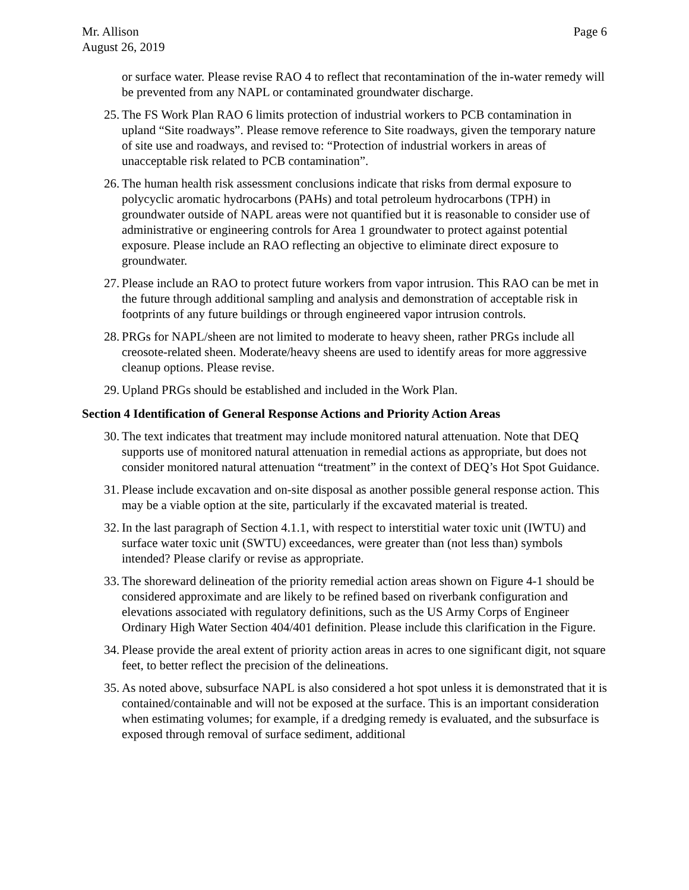Mr. Allison
August 26, 2019
Page 6
or surface water. Please revise RAO 4 to reflect that recontamination of the in-water remedy will be prevented from any NAPL or contaminated groundwater discharge.
25.
The FS Work Plan RAO 6 limits protection of industrial workers to PCB contamination in upland “Site roadways”. Please remove reference to Site roadways, given the temporary nature of site use and roadways, and revised to: “Protection of industrial workers in areas of unacceptable risk related to PCB contamination”.
26.
The human health risk assessment conclusions indicate that risks from dermal exposure to polycyclic aromatic hydrocarbons (PAHs) and total petroleum hydrocarbons (TPH) in groundwater outside of NAPL areas were not quantified but it is reasonable to consider use of administrative or engineering controls for Area 1 groundwater to protect against potential exposure. Please include an RAO reflecting an objective to eliminate direct exposure to groundwater.
27.
Please include an RAO to protect future workers from vapor intrusion. This RAO can be met in the future through additional sampling and analysis and demonstration of acceptable risk in footprints of any future buildings or through engineered vapor intrusion controls.
28.
PRGs for NAPL/sheen are not limited to moderate to heavy sheen, rather PRGs include all creosote-related sheen. Moderate/heavy sheens are used to identify areas for more aggressive cleanup options. Please revise.
29.
Upland PRGs should be established and included in the Work Plan.
Section 4 Identification of General Response Actions and Priority Action Areas
30.
The text indicates that treatment may include monitored natural attenuation. Note that DEQ supports use of monitored natural attenuation in remedial actions as appropriate, but does not consider monitored natural attenuation “treatment” in the context of DEQ’s Hot Spot Guidance.
31.
Please include excavation and on-site disposal as another possible general response action. This may be a viable option at the site, particularly if the excavated material is treated.
32.
In the last paragraph of Section 4.1.1, with respect to interstitial water toxic unit (IWTU) and surface water toxic unit (SWTU) exceedances, were greater than (not less than) symbols intended? Please clarify or revise as appropriate.
33.
The shoreward delineation of the priority remedial action areas shown on Figure 4-1 should be considered approximate and are likely to be refined based on riverbank configuration and elevations associated with regulatory definitions, such as the US Army Corps of Engineer Ordinary High Water Section 404/401 definition. Please include this clarification in the Figure.
34.
Please provide the areal extent of priority action areas in acres to one significant digit, not square feet, to better reflect the precision of the delineations.
35.
As noted above, subsurface NAPL is also considered a hot spot unless it is demonstrated that it is contained/containable and will not be exposed at the surface. This is an important consideration when estimating volumes; for example, if a dredging remedy is evaluated, and the subsurface is exposed through removal of surface sediment, additional